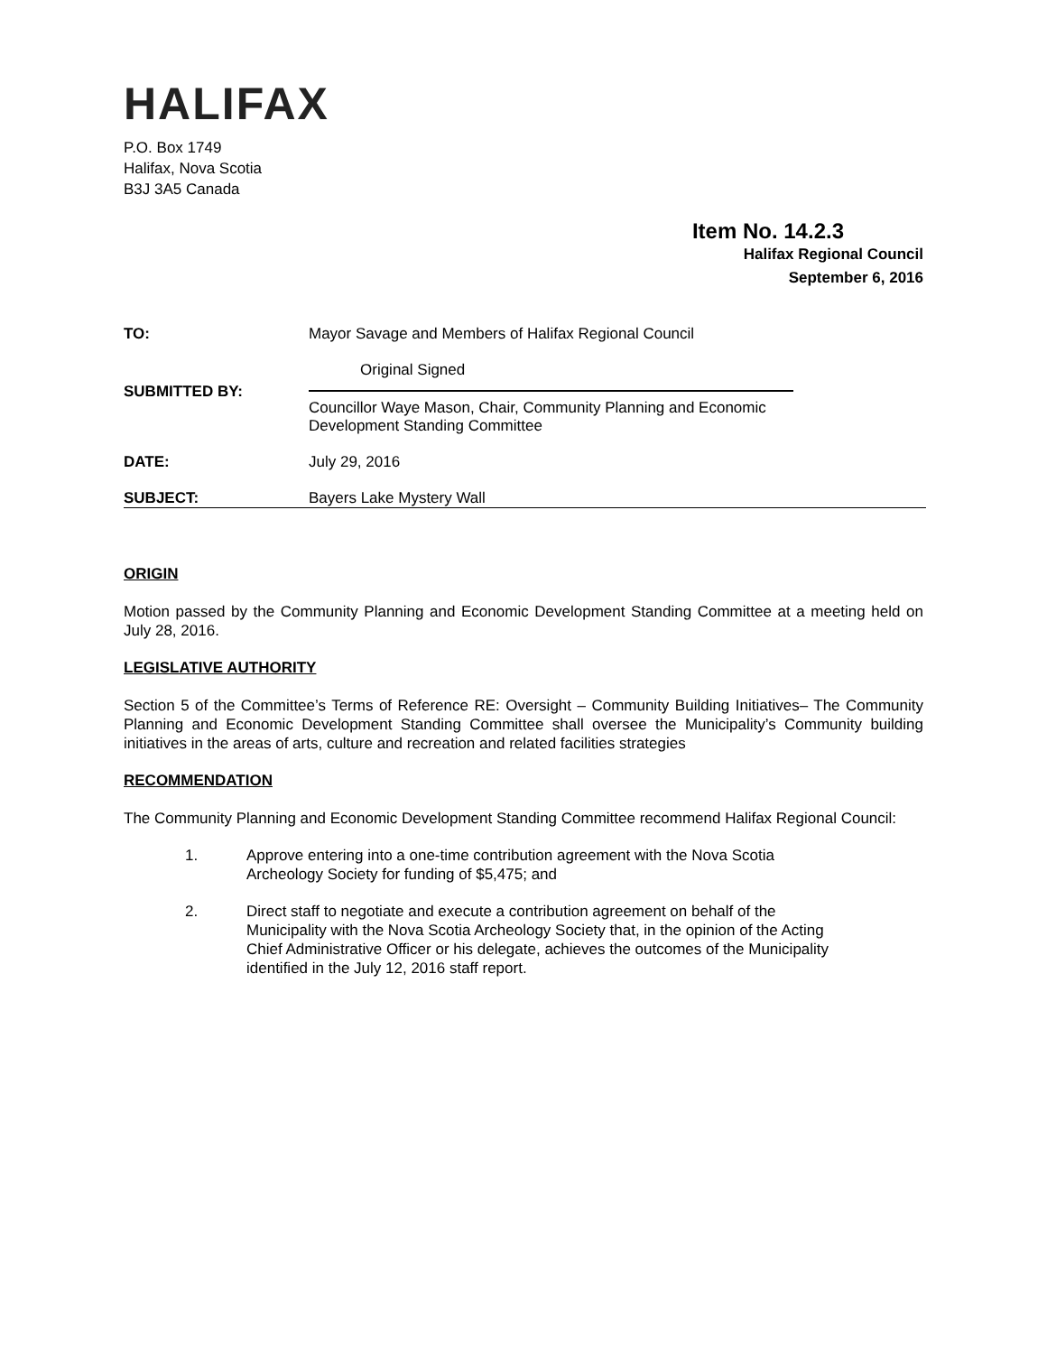HALIFAX
P.O. Box 1749
Halifax, Nova Scotia
B3J 3A5 Canada
Item No. 14.2.3
Halifax Regional Council
September 6, 2016
TO: Mayor Savage and Members of Halifax Regional Council
SUBMITTED BY:
Original Signed
Councillor Waye Mason, Chair, Community Planning and Economic
Development Standing Committee
DATE: July 29, 2016
SUBJECT: Bayers Lake Mystery Wall
ORIGIN
Motion passed by the Community Planning and Economic Development Standing Committee at a meeting held on July 28, 2016.
LEGISLATIVE AUTHORITY
Section 5 of the Committee’s Terms of Reference RE: Oversight – Community Building Initiatives– The Community Planning and Economic Development Standing Committee shall oversee the Municipality’s Community building initiatives in the areas of arts, culture and recreation and related facilities strategies
RECOMMENDATION
The Community Planning and Economic Development Standing Committee recommend Halifax Regional Council:
1. Approve entering into a one-time contribution agreement with the Nova Scotia Archeology Society for funding of $5,475; and
2. Direct staff to negotiate and execute a contribution agreement on behalf of the Municipality with the Nova Scotia Archeology Society that, in the opinion of the Acting Chief Administrative Officer or his delegate, achieves the outcomes of the Municipality identified in the July 12, 2016 staff report.